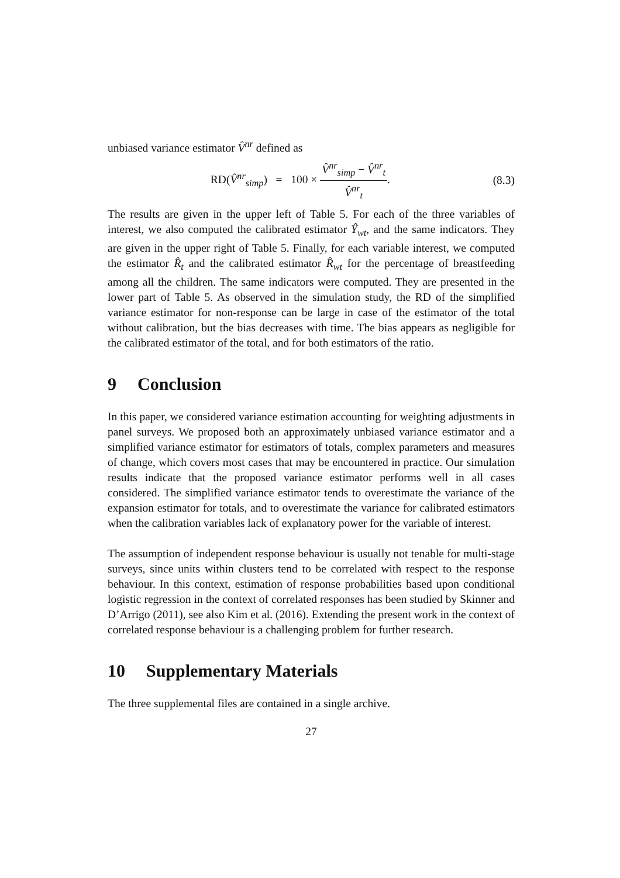unbiased variance estimator V̂<sup>nr</sup> defined as
RD(V̂<sup>nr</sup><sub>simp</sub>) = 100 × V̂<sup>nr</sup><sub>simp</sub> − V̂<sup>nr</sup><sub>t</sub> V̂<sup>nr</sup><sub>t</sub>.
(8.3)
The results are given in the upper left of Table 5. For each of the three variables of interest, we also computed the calibrated estimator Ŷ<sub>wt</sub>, and the same indicators. They are given in the upper right of Table 5. Finally, for each variable interest, we computed the estimator R̂<sub>t</sub> and the calibrated estimator R̂<sub>wt</sub> for the percentage of breastfeeding among all the children. The same indicators were computed. They are presented in the lower part of Table 5. As observed in the simulation study, the RD of the simplified variance estimator for non-response can be large in case of the estimator of the total without calibration, but the bias decreases with time. The bias appears as negligible for the calibrated estimator of the total, and for both estimators of the ratio.
9 Conclusion
In this paper, we considered variance estimation accounting for weighting adjustments in panel surveys. We proposed both an approximately unbiased variance estimator and a simplified variance estimator for estimators of totals, complex parameters and measures of change, which covers most cases that may be encountered in practice. Our simulation results indicate that the proposed variance estimator performs well in all cases considered. The simplified variance estimator tends to overestimate the variance of the expansion estimator for totals, and to overestimate the variance for calibrated estimators when the calibration variables lack of explanatory power for the variable of interest.
The assumption of independent response behaviour is usually not tenable for multi-stage surveys, since units within clusters tend to be correlated with respect to the response behaviour. In this context, estimation of response probabilities based upon conditional logistic regression in the context of correlated responses has been studied by Skinner and D’Arrigo (2011), see also Kim et al. (2016). Extending the present work in the context of correlated response behaviour is a challenging problem for further research.
10 Supplementary Materials
The three supplemental files are contained in a single archive.
27